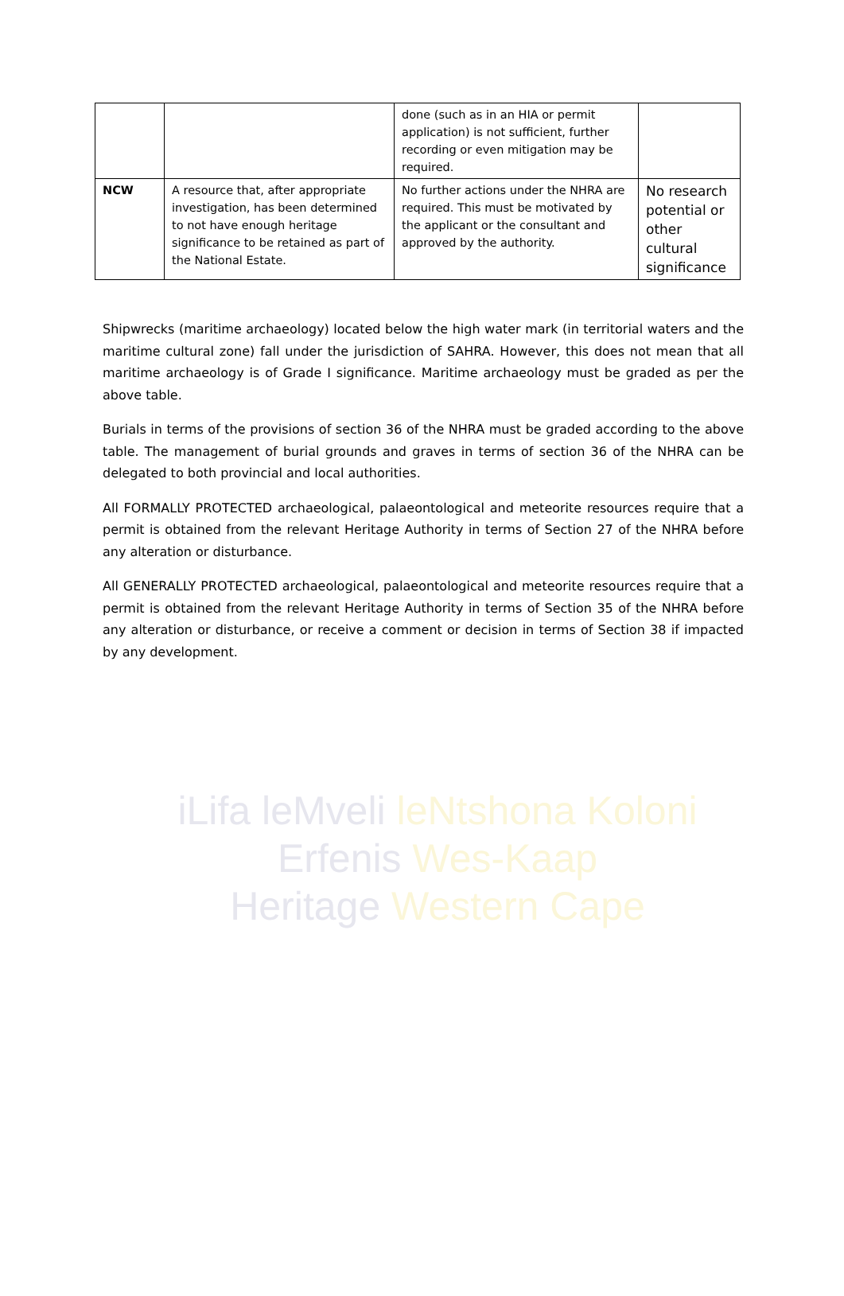iLifa leMveli leNtshona Koloni
Erfenis Wes-Kaap
Heritage Western Cape
| | | done (such as in an HIA or permit application) is not sufficient, further recording or even mitigation may be required. | |
| NCW | A resource that, after appropriate investigation, has been determined to not have enough heritage significance to be retained as part of the National Estate. | No further actions under the NHRA are required. This must be motivated by the applicant or the consultant and approved by the authority. | No research potential or other cultural significance |
Shipwrecks (maritime archaeology) located below the high water mark (in territorial waters and the maritime cultural zone) fall under the jurisdiction of SAHRA. However, this does not mean that all maritime archaeology is of Grade I significance. Maritime archaeology must be graded as per the above table.
Burials in terms of the provisions of section 36 of the NHRA must be graded according to the above table. The management of burial grounds and graves in terms of section 36 of the NHRA can be delegated to both provincial and local authorities.
All FORMALLY PROTECTED archaeological, palaeontological and meteorite resources require that a permit is obtained from the relevant Heritage Authority in terms of Section 27 of the NHRA before any alteration or disturbance.
All GENERALLY PROTECTED archaeological, palaeontological and meteorite resources require that a permit is obtained from the relevant Heritage Authority in terms of Section 35 of the NHRA before any alteration or disturbance, or receive a comment or decision in terms of Section 38 if impacted by any development.